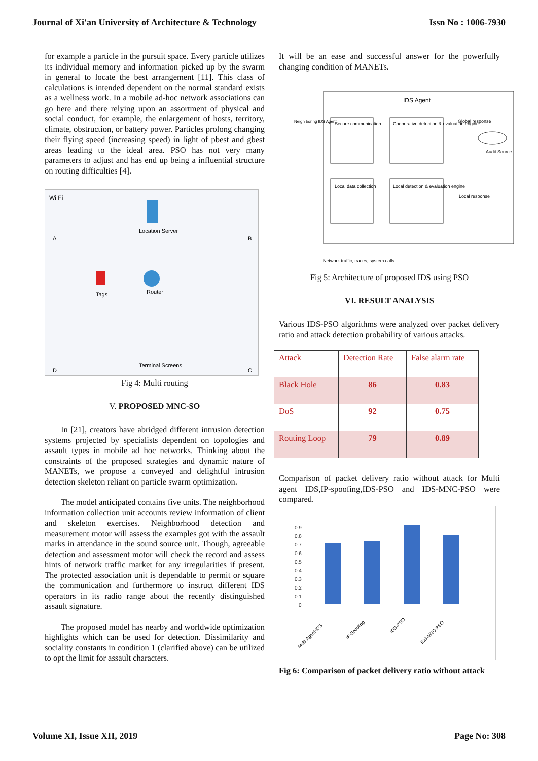Journal of Xi'an University of Architecture & Technology Issn No : 1006-7930
for example a particle in the pursuit space. Every particle utilizes its individual memory and information picked up by the swarm in general to locate the best arrangement [11]. This class of calculations is intended dependent on the normal standard exists as a wellness work. In a mobile ad-hoc network associations can go here and there relying upon an assortment of physical and social conduct, for example, the enlargement of hosts, territory, climate, obstruction, or battery power. Particles prolong changing their flying speed (increasing speed) in light of pbest and gbest areas leading to the ideal area. PSO has not very many parameters to adjust and has end up being a influential structure on routing difficulties [4].
Wi Fi
Location Server
Router
Tags
Terminal Screens
A
B
C
D
Fig 4: Multi routing
V. PROPOSED MNC-SO
In [21], creators have abridged different intrusion detection systems projected by specialists dependent on topologies and assault types in mobile ad hoc networks. Thinking about the constraints of the proposed strategies and dynamic nature of MANETs, we propose a conveyed and delightful intrusion detection skeleton reliant on particle swarm optimization.
The model anticipated contains five units. The neighborhood information collection unit accounts review information of client and skeleton exercises. Neighborhood detection and measurement motor will assess the examples got with the assault marks in attendance in the sound source unit. Though, agreeable detection and assessment motor will check the record and assess hints of network traffic market for any irregularities if present. The protected association unit is dependable to permit or square the communication and furthermore to instruct different IDS operators in its radio range about the recently distinguished assault signature.
The proposed model has nearby and worldwide optimization highlights which can be used for detection. Dissimilarity and sociality constants in condition 1 (clarified above) can be utilized to opt the limit for assault characters.
It will be an ease and successful answer for the powerfully changing condition of MANETs.
IDS Agent
Neigh boring IDS Agent
Secure communication
Cooperative detection & evaluation engine
Global response
Audit Source
Local data collection
Local detection & evaluation engine
Local response
Network traffic, traces, system calls
Fig 5: Architecture of proposed IDS using PSO
VI. RESULT ANALYSIS
Various IDS-PSO algorithms were analyzed over packet delivery ratio and attack detection probability of various attacks.
| Attack | Detection Rate | False alarm rate |
| --- | --- | --- |
| Black Hole | 86 | 0.83 |
| DoS | 92 | 0.75 |
| Routing Loop | 79 | 0.89 |
Comparison of packet delivery ratio without attack for Multi agent IDS,IP-spoofing,IDS-PSO and IDS-MNC-PSO were compared.
0.9
0.8
0.7
0.6
0.5
0.4
0.3
0.2
0.1
0
Multi-Agent-IDS
IP-Spoofing
IDS-PSO
IDS-MNC-PSO
Fig 6: Comparison of packet delivery ratio without attack
Volume XI, Issue XII, 2019 Page No: 308